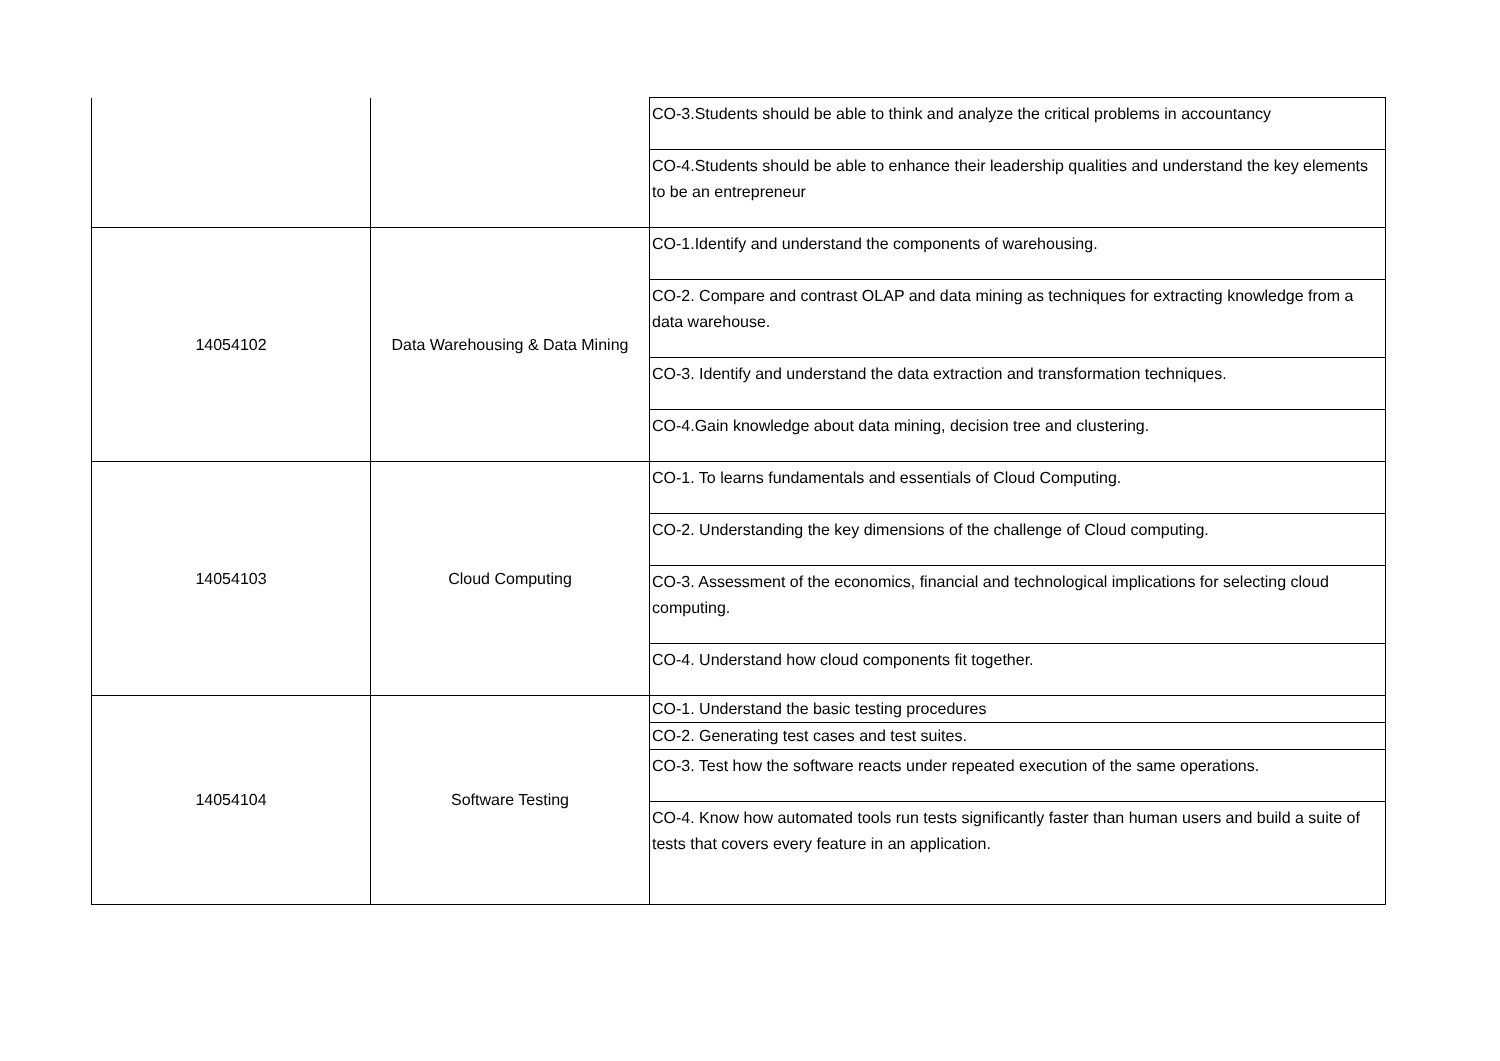| | | CO-3.Students should be able to think and analyze the critical problems in accountancy |
| | | CO-4.Students should be able to enhance their leadership qualities and understand the key elements to be an entrepreneur |
| 14054102 | Data Warehousing & Data Mining | CO-1.Identify and understand the components of warehousing. |
| | | CO-2. Compare and contrast OLAP and data mining as techniques for extracting knowledge from a data warehouse. |
| | | CO-3. Identify and understand the data extraction and transformation techniques. |
| | | CO-4.Gain knowledge about data mining, decision tree and clustering. |
| 14054103 | Cloud Computing | CO-1. To learns fundamentals and essentials of Cloud Computing. |
| | | CO-2. Understanding the key dimensions of the challenge of Cloud computing. |
| | | CO-3. Assessment of the economics, financial and technological implications for selecting cloud computing. |
| | | CO-4. Understand how cloud components fit together. |
| 14054104 | Software Testing | CO-1. Understand the basic testing procedures |
| | | CO-2. Generating test cases and test suites. |
| | | CO-3. Test how the software reacts under repeated execution of the same operations. |
| | | CO-4. Know how automated tools run tests significantly faster than human users and build a suite of tests that covers every feature in an application. |